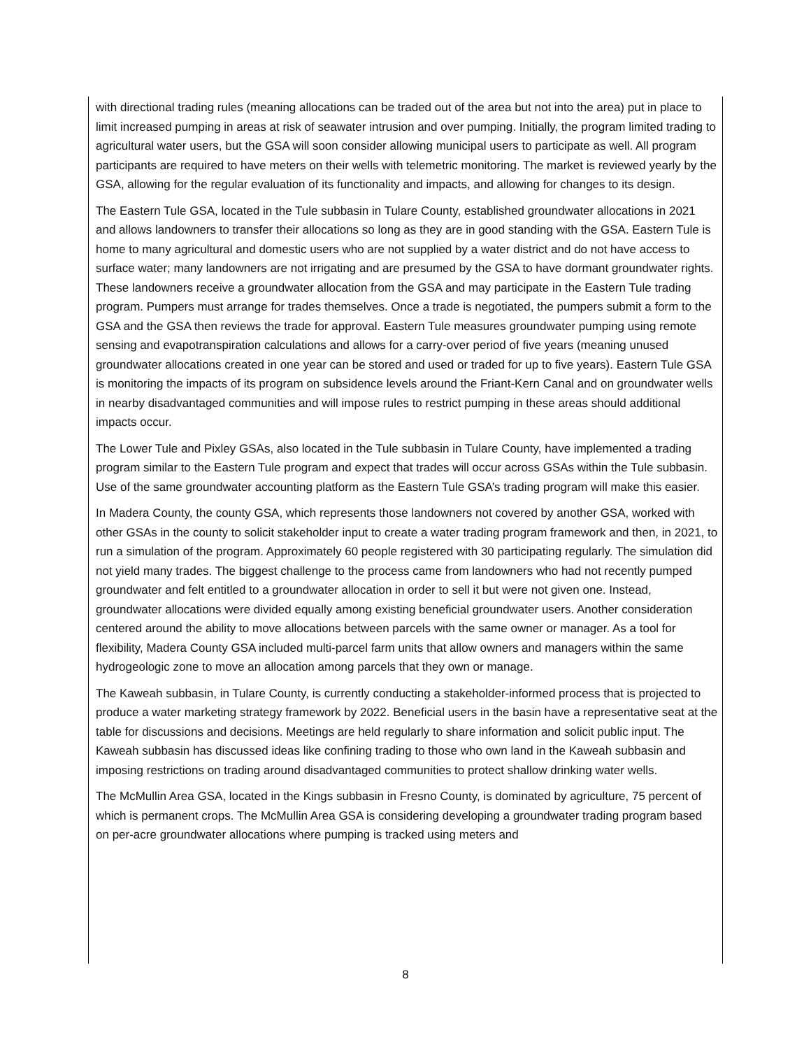with directional trading rules (meaning allocations can be traded out of the area but not into the area) put in place to limit increased pumping in areas at risk of seawater intrusion and over pumping. Initially, the program limited trading to agricultural water users, but the GSA will soon consider allowing municipal users to participate as well. All program participants are required to have meters on their wells with telemetric monitoring. The market is reviewed yearly by the GSA, allowing for the regular evaluation of its functionality and impacts, and allowing for changes to its design.
The Eastern Tule GSA, located in the Tule subbasin in Tulare County, established groundwater allocations in 2021 and allows landowners to transfer their allocations so long as they are in good standing with the GSA. Eastern Tule is home to many agricultural and domestic users who are not supplied by a water district and do not have access to surface water; many landowners are not irrigating and are presumed by the GSA to have dormant groundwater rights. These landowners receive a groundwater allocation from the GSA and may participate in the Eastern Tule trading program. Pumpers must arrange for trades themselves. Once a trade is negotiated, the pumpers submit a form to the GSA and the GSA then reviews the trade for approval. Eastern Tule measures groundwater pumping using remote sensing and evapotranspiration calculations and allows for a carry-over period of five years (meaning unused groundwater allocations created in one year can be stored and used or traded for up to five years). Eastern Tule GSA is monitoring the impacts of its program on subsidence levels around the Friant-Kern Canal and on groundwater wells in nearby disadvantaged communities and will impose rules to restrict pumping in these areas should additional impacts occur.
The Lower Tule and Pixley GSAs, also located in the Tule subbasin in Tulare County, have implemented a trading program similar to the Eastern Tule program and expect that trades will occur across GSAs within the Tule subbasin. Use of the same groundwater accounting platform as the Eastern Tule GSA’s trading program will make this easier.
In Madera County, the county GSA, which represents those landowners not covered by another GSA, worked with other GSAs in the county to solicit stakeholder input to create a water trading program framework and then, in 2021, to run a simulation of the program. Approximately 60 people registered with 30 participating regularly. The simulation did not yield many trades. The biggest challenge to the process came from landowners who had not recently pumped groundwater and felt entitled to a groundwater allocation in order to sell it but were not given one. Instead, groundwater allocations were divided equally among existing beneficial groundwater users. Another consideration centered around the ability to move allocations between parcels with the same owner or manager. As a tool for flexibility, Madera County GSA included multi-parcel farm units that allow owners and managers within the same hydrogeologic zone to move an allocation among parcels that they own or manage.
The Kaweah subbasin, in Tulare County, is currently conducting a stakeholder-informed process that is projected to produce a water marketing strategy framework by 2022. Beneficial users in the basin have a representative seat at the table for discussions and decisions. Meetings are held regularly to share information and solicit public input. The Kaweah subbasin has discussed ideas like confining trading to those who own land in the Kaweah subbasin and imposing restrictions on trading around disadvantaged communities to protect shallow drinking water wells.
The McMullin Area GSA, located in the Kings subbasin in Fresno County, is dominated by agriculture, 75 percent of which is permanent crops. The McMullin Area GSA is considering developing a groundwater trading program based on per-acre groundwater allocations where pumping is tracked using meters and
8